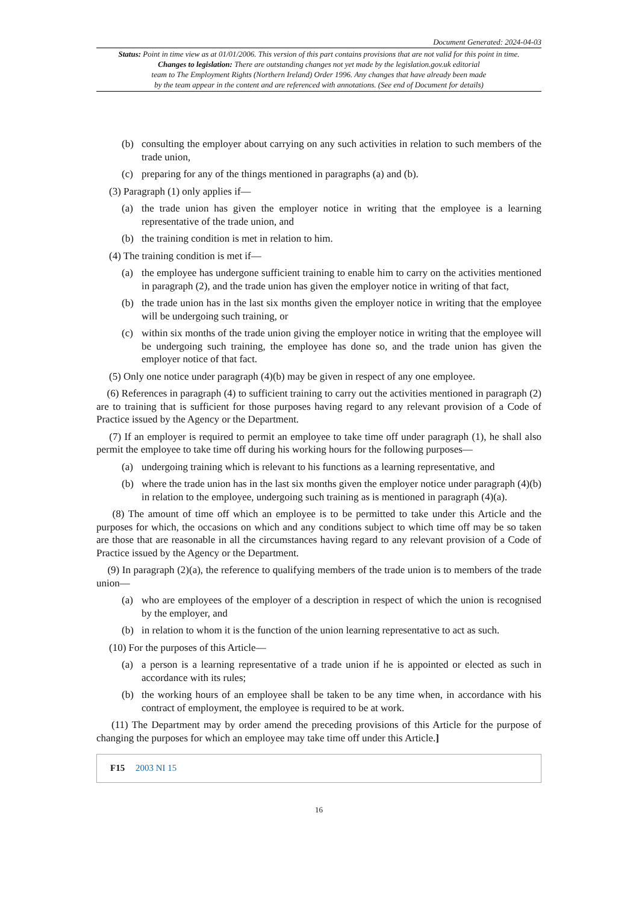Document Generated: 2024-04-03
Status: Point in time view as at 01/01/2006. This version of this part contains provisions that are not valid for this point in time.
Changes to legislation: There are outstanding changes not yet made by the legislation.gov.uk editorial
team to The Employment Rights (Northern Ireland) Order 1996. Any changes that have already been made
by the team appear in the content and are referenced with annotations. (See end of Document for details)
(b) consulting the employer about carrying on any such activities in relation to such members of the trade union,
(c) preparing for any of the things mentioned in paragraphs (a) and (b).
(3) Paragraph (1) only applies if—
(a) the trade union has given the employer notice in writing that the employee is a learning representative of the trade union, and
(b) the training condition is met in relation to him.
(4) The training condition is met if—
(a) the employee has undergone sufficient training to enable him to carry on the activities mentioned in paragraph (2), and the trade union has given the employer notice in writing of that fact,
(b) the trade union has in the last six months given the employer notice in writing that the employee will be undergoing such training, or
(c) within six months of the trade union giving the employer notice in writing that the employee will be undergoing such training, the employee has done so, and the trade union has given the employer notice of that fact.
(5) Only one notice under paragraph (4)(b) may be given in respect of any one employee.
(6) References in paragraph (4) to sufficient training to carry out the activities mentioned in paragraph (2) are to training that is sufficient for those purposes having regard to any relevant provision of a Code of Practice issued by the Agency or the Department.
(7) If an employer is required to permit an employee to take time off under paragraph (1), he shall also permit the employee to take time off during his working hours for the following purposes—
(a) undergoing training which is relevant to his functions as a learning representative, and
(b) where the trade union has in the last six months given the employer notice under paragraph (4)(b) in relation to the employee, undergoing such training as is mentioned in paragraph (4)(a).
(8) The amount of time off which an employee is to be permitted to take under this Article and the purposes for which, the occasions on which and any conditions subject to which time off may be so taken are those that are reasonable in all the circumstances having regard to any relevant provision of a Code of Practice issued by the Agency or the Department.
(9) In paragraph (2)(a), the reference to qualifying members of the trade union is to members of the trade union—
(a) who are employees of the employer of a description in respect of which the union is recognised by the employer, and
(b) in relation to whom it is the function of the union learning representative to act as such.
(10) For the purposes of this Article—
(a) a person is a learning representative of a trade union if he is appointed or elected as such in accordance with its rules;
(b) the working hours of an employee shall be taken to be any time when, in accordance with his contract of employment, the employee is required to be at work.
(11) The Department may by order amend the preceding provisions of this Article for the purpose of changing the purposes for which an employee may take time off under this Article.]
F15 2003 NI 15
16